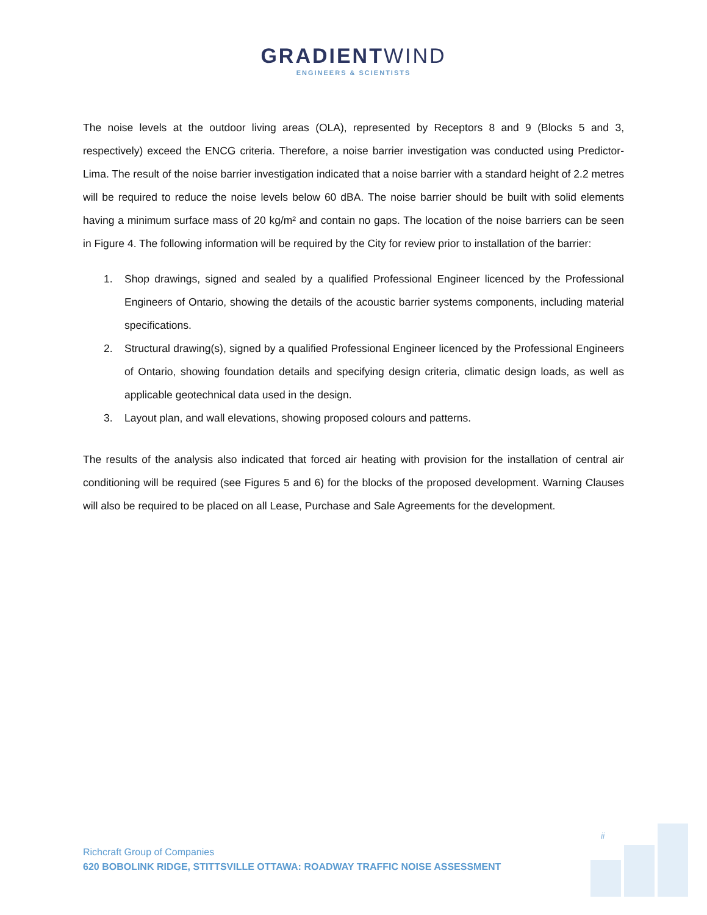GRADIENTWIND
ENGINEERS & SCIENTISTS
The noise levels at the outdoor living areas (OLA), represented by Receptors 8 and 9 (Blocks 5 and 3, respectively) exceed the ENCG criteria. Therefore, a noise barrier investigation was conducted using Predictor-Lima. The result of the noise barrier investigation indicated that a noise barrier with a standard height of 2.2 metres will be required to reduce the noise levels below 60 dBA. The noise barrier should be built with solid elements having a minimum surface mass of 20 kg/m² and contain no gaps. The location of the noise barriers can be seen in Figure 4. The following information will be required by the City for review prior to installation of the barrier:
1. Shop drawings, signed and sealed by a qualified Professional Engineer licenced by the Professional Engineers of Ontario, showing the details of the acoustic barrier systems components, including material specifications.
2. Structural drawing(s), signed by a qualified Professional Engineer licenced by the Professional Engineers of Ontario, showing foundation details and specifying design criteria, climatic design loads, as well as applicable geotechnical data used in the design.
3. Layout plan, and wall elevations, showing proposed colours and patterns.
The results of the analysis also indicated that forced air heating with provision for the installation of central air conditioning will be required (see Figures 5 and 6) for the blocks of the proposed development. Warning Clauses will also be required to be placed on all Lease, Purchase and Sale Agreements for the development.
ii
Richcraft Group of Companies
620 BOBOLINK RIDGE, STITTSVILLE OTTAWA: ROADWAY TRAFFIC NOISE ASSESSMENT